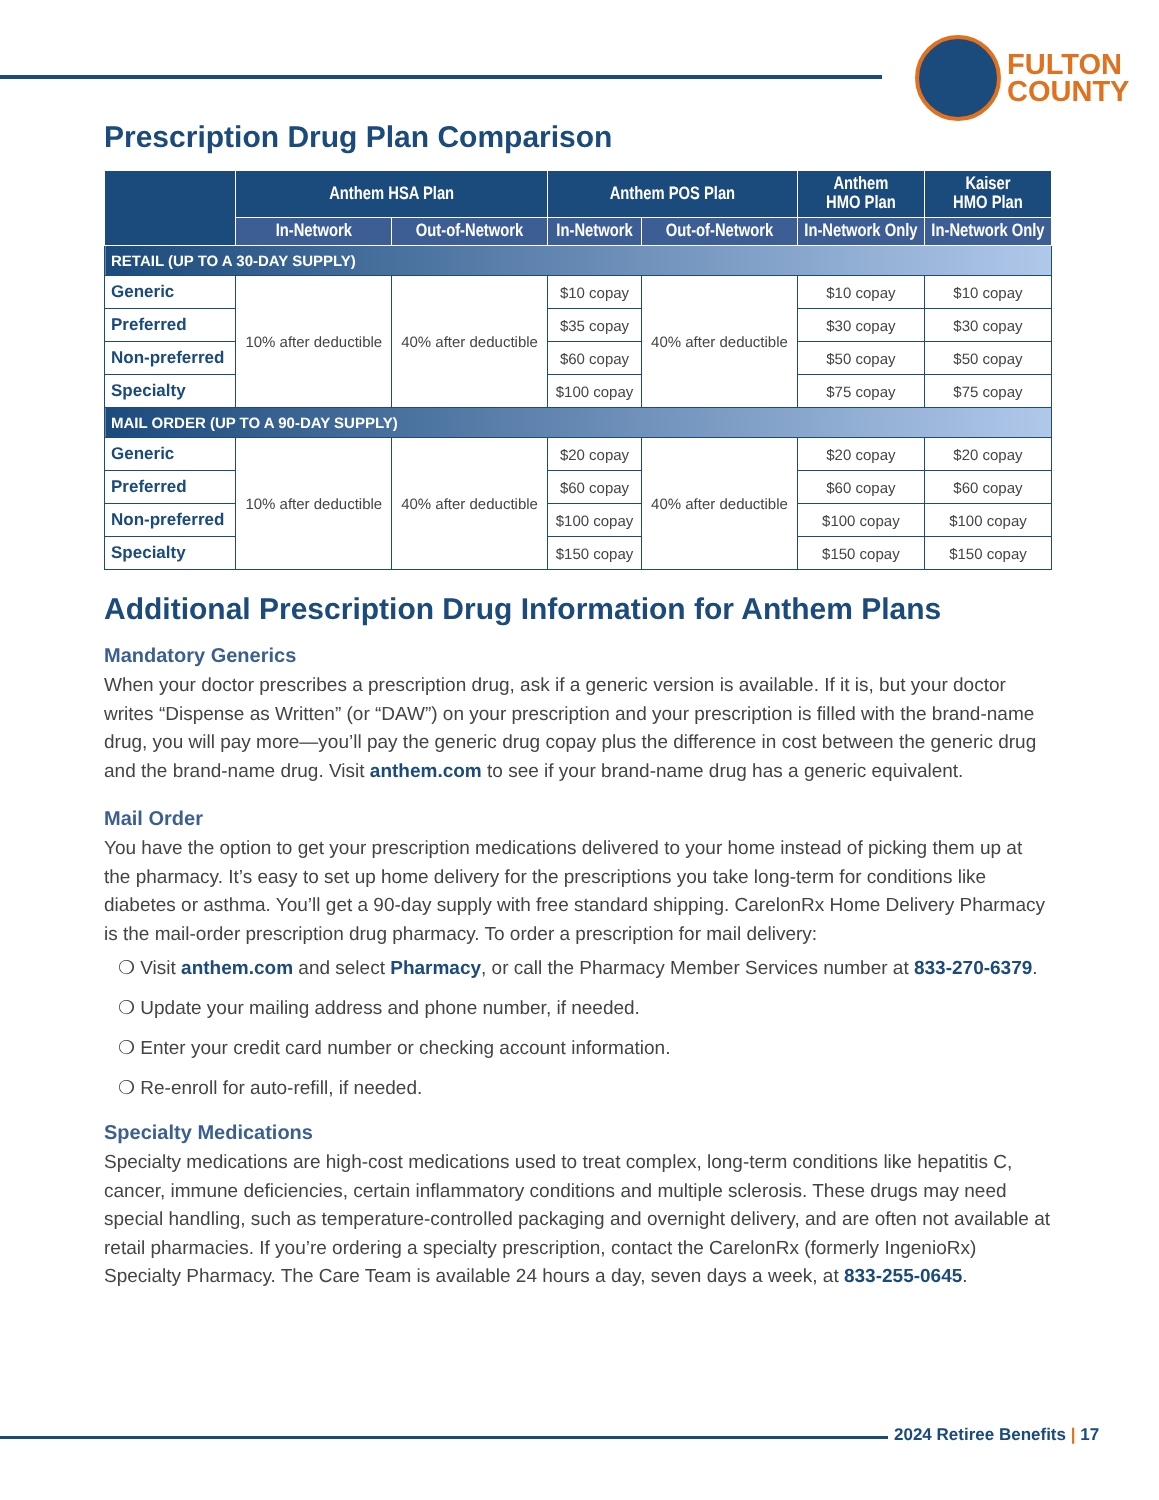FULTON
COUNTY
Prescription Drug Plan Comparison
| | Anthem HSA Plan | | Anthem POS Plan | | Anthem HMO Plan | Kaiser HMO Plan |
| --- | --- | --- | --- | --- | --- | --- |
| | In-Network | Out-of-Network | In-Network | Out-of-Network | In-Network Only | In-Network Only |
| RETAIL (UP TO A 30-DAY SUPPLY) | | | | | | |
| Generic | 10% after deductible | 40% after deductible | $10 copay | 40% after deductible | $10 copay | $10 copay |
| Preferred | | | $35 copay | | $30 copay | $30 copay |
| Non-preferred | | | $60 copay | | $50 copay | $50 copay |
| Specialty | | | $100 copay | | $75 copay | $75 copay |
| MAIL ORDER (UP TO A 90-DAY SUPPLY) | | | | | | |
| Generic | 10% after deductible | 40% after deductible | $20 copay | 40% after deductible | $20 copay | $20 copay |
| Preferred | | | $60 copay | | $60 copay | $60 copay |
| Non-preferred | | | $100 copay | | $100 copay | $100 copay |
| Specialty | | | $150 copay | | $150 copay | $150 copay |
Additional Prescription Drug Information for Anthem Plans
Mandatory Generics
When your doctor prescribes a prescription drug, ask if a generic version is available. If it is, but your doctor writes “Dispense as Written” (or “DAW”) on your prescription and your prescription is filled with the brand-name drug, you will pay more—you’ll pay the generic drug copay plus the difference in cost between the generic drug and the brand-name drug. Visit anthem.com to see if your brand-name drug has a generic equivalent.
Mail Order
You have the option to get your prescription medications delivered to your home instead of picking them up at the pharmacy. It’s easy to set up home delivery for the prescriptions you take long-term for conditions like diabetes or asthma. You’ll get a 90-day supply with free standard shipping. CarelonRx Home Delivery Pharmacy is the mail-order prescription drug pharmacy. To order a prescription for mail delivery:
❍ Visit anthem.com and select Pharmacy, or call the Pharmacy Member Services number at 833-270-6379.
❍ Update your mailing address and phone number, if needed.
❍ Enter your credit card number or checking account information.
❍ Re-enroll for auto-refill, if needed.
Specialty Medications
Specialty medications are high-cost medications used to treat complex, long-term conditions like hepatitis C, cancer, immune deficiencies, certain inflammatory conditions and multiple sclerosis. These drugs may need special handling, such as temperature-controlled packaging and overnight delivery, and are often not available at retail pharmacies. If you’re ordering a specialty prescription, contact the CarelonRx (formerly IngenioRx) Specialty Pharmacy. The Care Team is available 24 hours a day, seven days a week, at 833-255-0645.
2024 Retiree Benefits | 17